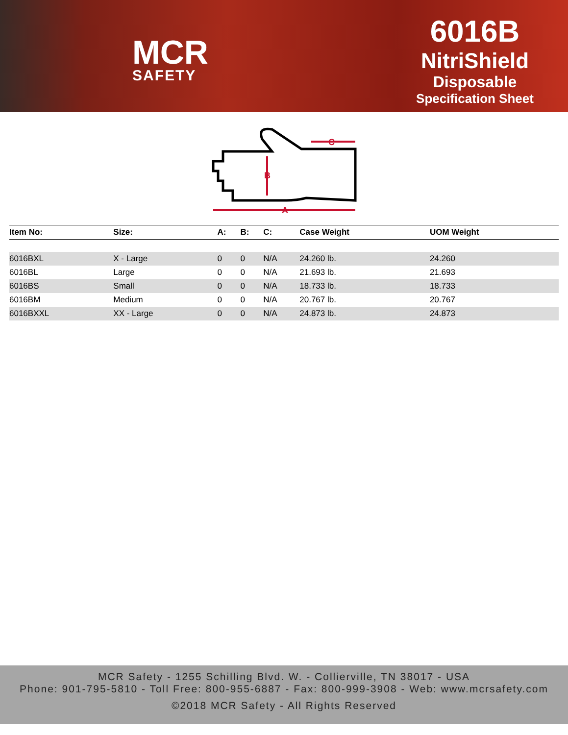MCR
SAFETY
6016B
NitriShield
Disposable
Specification Sheet
A
B
C
| Item No: | Size: | A: | B: | C: | Case Weight | UOM Weight |
| --- | --- | --- | --- | --- | --- | --- |
| 6016BXL | X - Large | 0 | 0 | N/A | 24.260 lb. | 24.260 |
| 6016BL | Large | 0 | 0 | N/A | 21.693 lb. | 21.693 |
| 6016BS | Small | 0 | 0 | N/A | 18.733 lb. | 18.733 |
| 6016BM | Medium | 0 | 0 | N/A | 20.767 lb. | 20.767 |
| 6016BXXL | XX - Large | 0 | 0 | N/A | 24.873 lb. | 24.873 |
MCR Safety - 1255 Schilling Blvd. W. - Collierville, TN 38017 - USA
Phone: 901-795-5810 - Toll Free: 800-955-6887 - Fax: 800-999-3908 - Web: www.mcrsafety.com
©2018 MCR Safety - All Rights Reserved